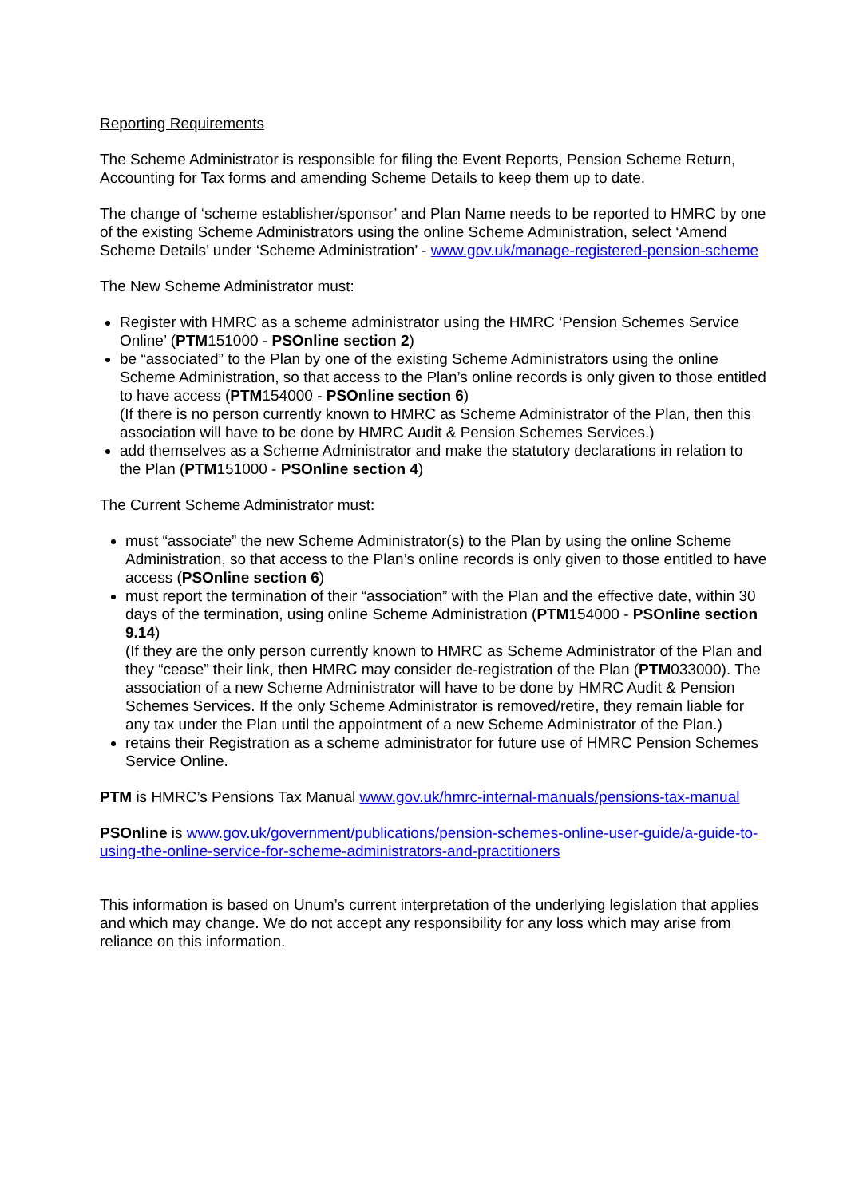Reporting Requirements
The Scheme Administrator is responsible for filing the Event Reports, Pension Scheme Return, Accounting for Tax forms and amending Scheme Details to keep them up to date.
The change of ‘scheme establisher/sponsor’ and Plan Name needs to be reported to HMRC by one of the existing Scheme Administrators using the online Scheme Administration, select ‘Amend Scheme Details’ under ‘Scheme Administration’ - www.gov.uk/manage-registered-pension-scheme
The New Scheme Administrator must:
Register with HMRC as a scheme administrator using the HMRC ‘Pension Schemes Service Online’ (PTM151000 - PSOnline section 2)
be “associated” to the Plan by one of the existing Scheme Administrators using the online Scheme Administration, so that access to the Plan’s online records is only given to those entitled to have access (PTM154000 - PSOnline section 6)
(If there is no person currently known to HMRC as Scheme Administrator of the Plan, then this association will have to be done by HMRC Audit & Pension Schemes Services.)
add themselves as a Scheme Administrator and make the statutory declarations in relation to the Plan (PTM151000 - PSOnline section 4)
The Current Scheme Administrator must:
must “associate” the new Scheme Administrator(s) to the Plan by using the online Scheme Administration, so that access to the Plan’s online records is only given to those entitled to have access (PSOnline section 6)
must report the termination of their “association” with the Plan and the effective date, within 30 days of the termination, using online Scheme Administration (PTM154000 - PSOnline section 9.14)
(If they are the only person currently known to HMRC as Scheme Administrator of the Plan and they “cease” their link, then HMRC may consider de-registration of the Plan (PTM033000). The association of a new Scheme Administrator will have to be done by HMRC Audit & Pension Schemes Services. If the only Scheme Administrator is removed/retire, they remain liable for any tax under the Plan until the appointment of a new Scheme Administrator of the Plan.)
retains their Registration as a scheme administrator for future use of HMRC Pension Schemes Service Online.
PTM is HMRC’s Pensions Tax Manual www.gov.uk/hmrc-internal-manuals/pensions-tax-manual
PSOnline is www.gov.uk/government/publications/pension-schemes-online-user-guide/a-guide-to-using-the-online-service-for-scheme-administrators-and-practitioners
This information is based on Unum’s current interpretation of the underlying legislation that applies and which may change. We do not accept any responsibility for any loss which may arise from reliance on this information.